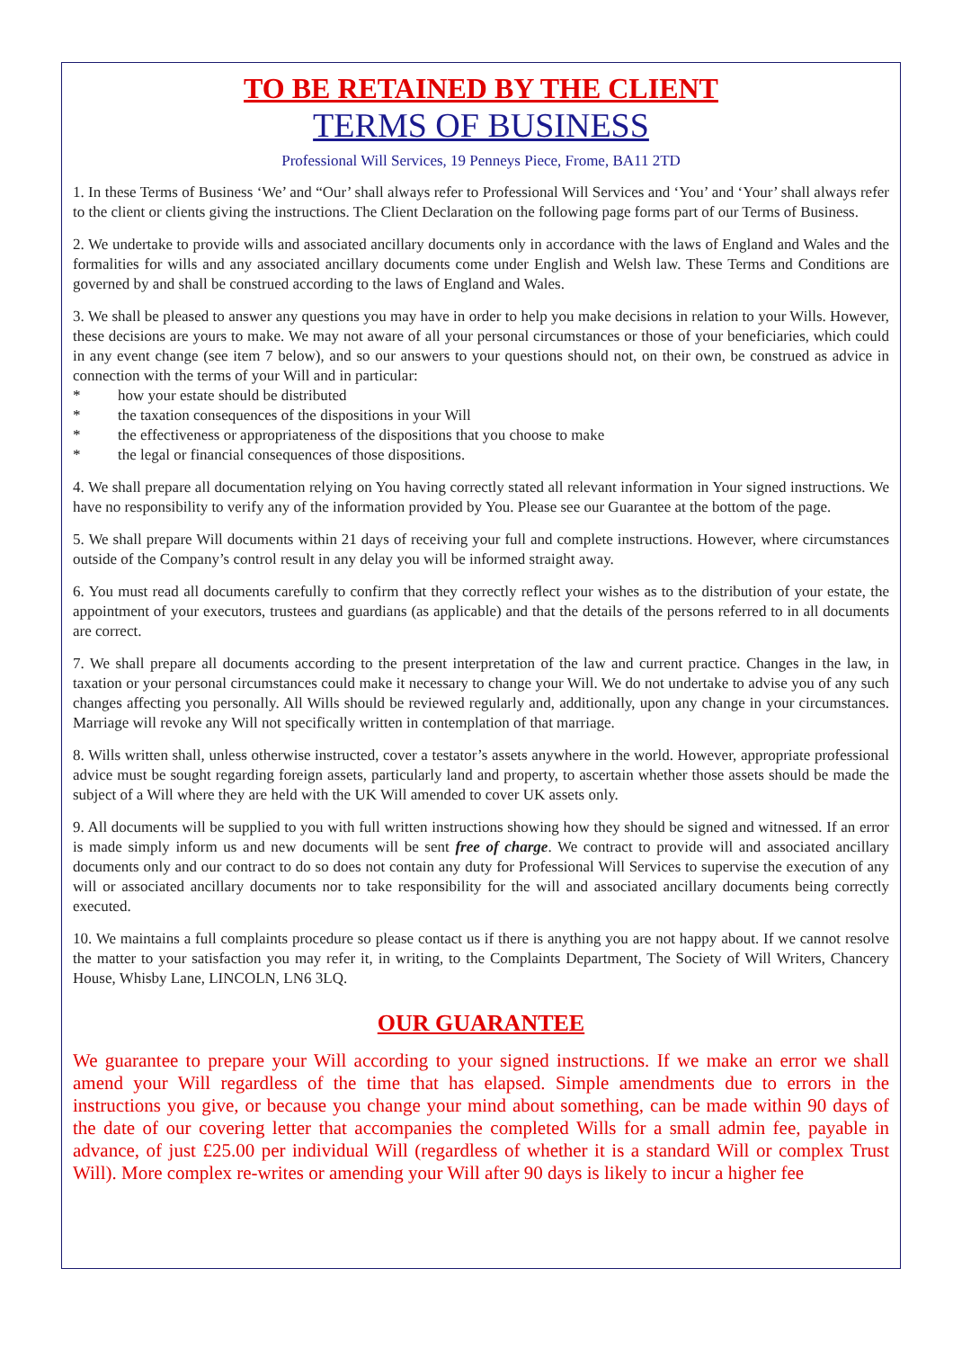TO BE RETAINED BY THE CLIENT
TERMS OF BUSINESS
Professional Will Services, 19 Penneys Piece, Frome, BA11 2TD
1. In these Terms of Business ‘We’ and “Our’ shall always refer to Professional Will Services and ‘You’ and ‘Your’ shall always refer to the client or clients giving the instructions. The Client Declaration on the following page forms part of our Terms of Business.
2. We undertake to provide wills and associated ancillary documents only in accordance with the laws of England and Wales and the formalities for wills and any associated ancillary documents come under English and Welsh law. These Terms and Conditions are governed by and shall be construed according to the laws of England and Wales.
3. We shall be pleased to answer any questions you may have in order to help you make decisions in relation to your Wills. However, these decisions are yours to make. We may not aware of all your personal circumstances or those of your beneficiaries, which could in any event change (see item 7 below), and so our answers to your questions should not, on their own, be construed as advice in connection with the terms of your Will and in particular:
* how your estate should be distributed
* the taxation consequences of the dispositions in your Will
* the effectiveness or appropriateness of the dispositions that you choose to make
* the legal or financial consequences of those dispositions.
4. We shall prepare all documentation relying on You having correctly stated all relevant information in Your signed instructions. We have no responsibility to verify any of the information provided by You. Please see our Guarantee at the bottom of the page.
5. We shall prepare Will documents within 21 days of receiving your full and complete instructions. However, where circumstances outside of the Company’s control result in any delay you will be informed straight away.
6. You must read all documents carefully to confirm that they correctly reflect your wishes as to the distribution of your estate, the appointment of your executors, trustees and guardians (as applicable) and that the details of the persons referred to in all documents are correct.
7. We shall prepare all documents according to the present interpretation of the law and current practice. Changes in the law, in taxation or your personal circumstances could make it necessary to change your Will. We do not undertake to advise you of any such changes affecting you personally. All Wills should be reviewed regularly and, additionally, upon any change in your circumstances. Marriage will revoke any Will not specifically written in contemplation of that marriage.
8. Wills written shall, unless otherwise instructed, cover a testator’s assets anywhere in the world. However, appropriate professional advice must be sought regarding foreign assets, particularly land and property, to ascertain whether those assets should be made the subject of a Will where they are held with the UK Will amended to cover UK assets only.
9. All documents will be supplied to you with full written instructions showing how they should be signed and witnessed. If an error is made simply inform us and new documents will be sent free of charge. We contract to provide will and associated ancillary documents only and our contract to do so does not contain any duty for Professional Will Services to supervise the execution of any will or associated ancillary documents nor to take responsibility for the will and associated ancillary documents being correctly executed.
10. We maintains a full complaints procedure so please contact us if there is anything you are not happy about. If we cannot resolve the matter to your satisfaction you may refer it, in writing, to the Complaints Department, The Society of Will Writers, Chancery House, Whisby Lane, LINCOLN, LN6 3LQ.
OUR GUARANTEE
We guarantee to prepare your Will according to your signed instructions. If we make an error we shall amend your Will regardless of the time that has elapsed. Simple amendments due to errors in the instructions you give, or because you change your mind about something, can be made within 90 days of the date of our covering letter that accompanies the completed Wills for a small admin fee, payable in advance, of just £25.00 per individual Will (regardless of whether it is a standard Will or complex Trust Will). More complex re-writes or amending your Will after 90 days is likely to incur a higher fee